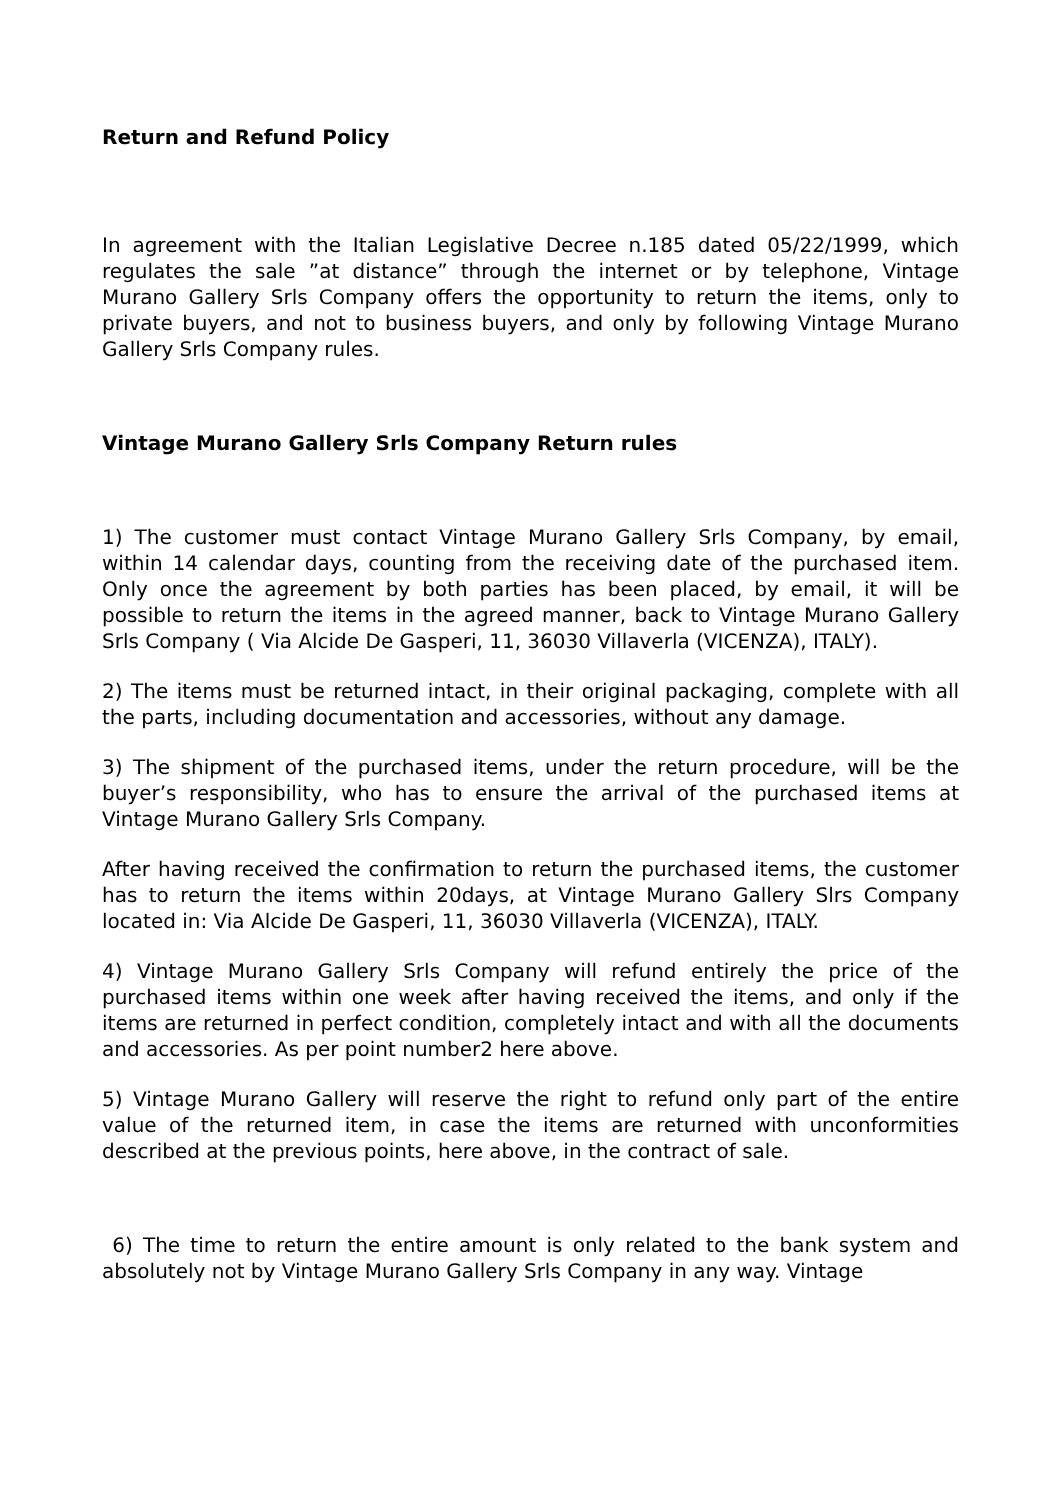Return and Refund Policy
In agreement with the Italian Legislative Decree n.185 dated 05/22/1999, which regulates the sale ”at distance” through the internet or by telephone, Vintage Murano Gallery Srls Company offers the opportunity to return the items, only to private buyers, and not to business buyers, and only by following Vintage Murano Gallery Srls Company rules.
Vintage Murano Gallery Srls Company Return rules
1) The customer must contact Vintage Murano Gallery Srls Company, by email, within 14 calendar days, counting from the receiving date of the purchased item. Only once the agreement by both parties has been placed, by email, it will be possible to return the items in the agreed manner, back to Vintage Murano Gallery Srls Company ( Via Alcide De Gasperi, 11, 36030 Villaverla (VICENZA), ITALY).
2) The items must be returned intact, in their original packaging, complete with all the parts, including documentation and accessories, without any damage.
3) The shipment of the purchased items, under the return procedure, will be the buyer’s responsibility, who has to ensure the arrival of the purchased items at Vintage Murano Gallery Srls Company.
After having received the confirmation to return the purchased items, the customer has to return the items within 20days, at Vintage Murano Gallery Slrs Company located in: Via Alcide De Gasperi, 11, 36030 Villaverla (VICENZA), ITALY.
4) Vintage Murano Gallery Srls Company will refund entirely the price of the purchased items within one week after having received the items, and only if the items are returned in perfect condition, completely intact and with all the documents and accessories. As per point number2 here above.
5) Vintage Murano Gallery will reserve the right to refund only part of the entire value of the returned item, in case the items are returned with unconformities described at the previous points, here above, in the contract of sale.
6) The time to return the entire amount is only related to the bank system and absolutely not by Vintage Murano Gallery Srls Company in any way. Vintage